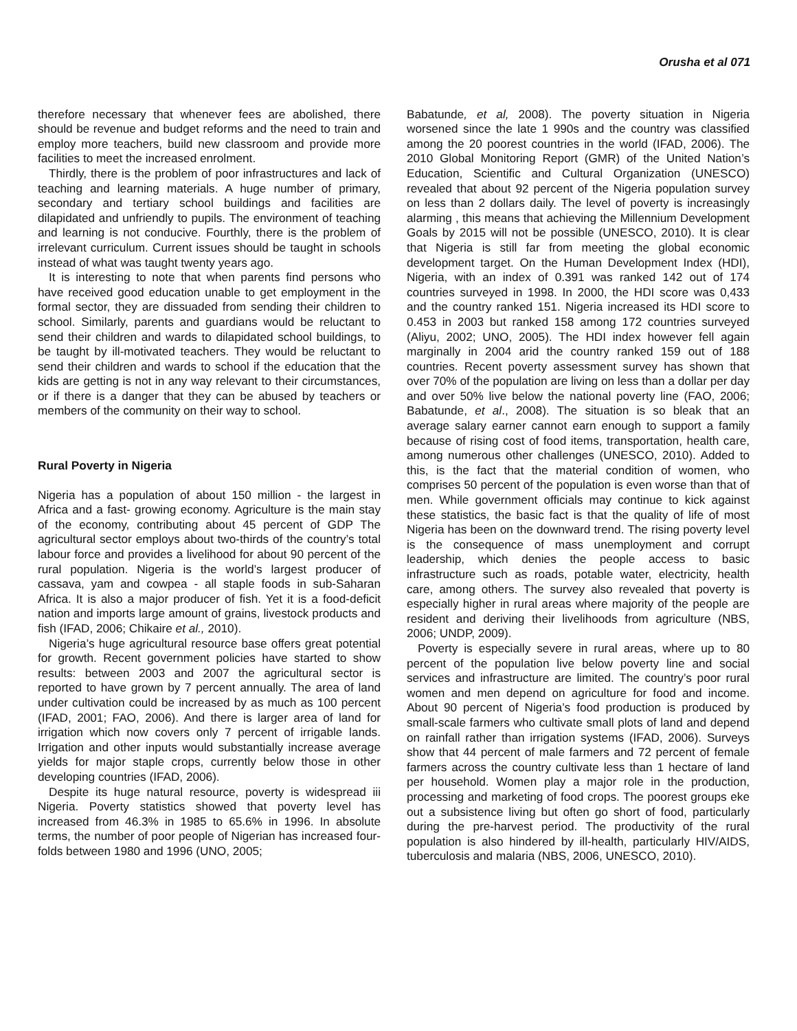Orusha et al 071
therefore necessary that whenever fees are abolished, there should be revenue and budget reforms and the need to train and employ more teachers, build new classroom and provide more facilities to meet the increased enrolment.
Thirdly, there is the problem of poor infrastructures and lack of teaching and learning materials. A huge number of primary, secondary and tertiary school buildings and facilities are dilapidated and unfriendly to pupils. The environment of teaching and learning is not conducive. Fourthly, there is the problem of irrelevant curriculum. Current issues should be taught in schools instead of what was taught twenty years ago.
It is interesting to note that when parents find persons who have received good education unable to get employment in the formal sector, they are dissuaded from sending their children to school. Similarly, parents and guardians would be reluctant to send their children and wards to dilapidated school buildings, to be taught by ill-motivated teachers. They would be reluctant to send their children and wards to school if the education that the kids are getting is not in any way relevant to their circumstances, or if there is a danger that they can be abused by teachers or members of the community on their way to school.
Rural Poverty in Nigeria
Nigeria has a population of about 150 million - the largest in Africa and a fast- growing economy. Agriculture is the main stay of the economy, contributing about 45 percent of GDP The agricultural sector employs about two-thirds of the country’s total labour force and provides a livelihood for about 90 percent of the rural population. Nigeria is the world’s largest producer of cassava, yam and cowpea - all staple foods in sub-Saharan Africa. It is also a major producer of fish. Yet it is a food-deficit nation and imports large amount of grains, livestock products and fish (IFAD, 2006; Chikaire et al., 2010).
Nigeria’s huge agricultural resource base offers great potential for growth. Recent government policies have started to show results: between 2003 and 2007 the agricultural sector is reported to have grown by 7 percent annually. The area of land under cultivation could be increased by as much as 100 percent (IFAD, 2001; FAO, 2006). And there is larger area of land for irrigation which now covers only 7 percent of irrigable lands. Irrigation and other inputs would substantially increase average yields for major staple crops, currently below those in other developing countries (IFAD, 2006).
Despite its huge natural resource, poverty is widespread iii Nigeria. Poverty statistics showed that poverty level has increased from 46.3% in 1985 to 65.6% in 1996. In absolute terms, the number of poor people of Nigerian has increased four-folds between 1980 and 1996 (UNO, 2005;
Babatunde, et al, 2008). The poverty situation in Nigeria worsened since the late 1 990s and the country was classified among the 20 poorest countries in the world (IFAD, 2006). The 2010 Global Monitoring Report (GMR) of the United Nation’s Education, Scientific and Cultural Organization (UNESCO) revealed that about 92 percent of the Nigeria population survey on less than 2 dollars daily. The level of poverty is increasingly alarming , this means that achieving the Millennium Development Goals by 2015 will not be possible (UNESCO, 2010). It is clear that Nigeria is still far from meeting the global economic development target. On the Human Development Index (HDI), Nigeria, with an index of 0.391 was ranked 142 out of 174 countries surveyed in 1998. In 2000, the HDI score was 0,433 and the country ranked 151. Nigeria increased its HDI score to 0.453 in 2003 but ranked 158 among 172 countries surveyed (Aliyu, 2002; UNO, 2005). The HDI index however fell again marginally in 2004 arid the country ranked 159 out of 188 countries. Recent poverty assessment survey has shown that over 70% of the population are living on less than a dollar per day and over 50% live below the national poverty line (FAO, 2006; Babatunde, et al., 2008). The situation is so bleak that an average salary earner cannot earn enough to support a family because of rising cost of food items, transportation, health care, among numerous other challenges (UNESCO, 2010). Added to this, is the fact that the material condition of women, who comprises 50 percent of the population is even worse than that of men. While government officials may continue to kick against these statistics, the basic fact is that the quality of life of most Nigeria has been on the downward trend. The rising poverty level is the consequence of mass unemployment and corrupt leadership, which denies the people access to basic infrastructure such as roads, potable water, electricity, health care, among others. The survey also revealed that poverty is especially higher in rural areas where majority of the people are resident and deriving their livelihoods from agriculture (NBS, 2006; UNDP, 2009).
Poverty is especially severe in rural areas, where up to 80 percent of the population live below poverty line and social services and infrastructure are limited. The country’s poor rural women and men depend on agriculture for food and income. About 90 percent of Nigeria’s food production is produced by small-scale farmers who cultivate small plots of land and depend on rainfall rather than irrigation systems (IFAD, 2006). Surveys show that 44 percent of male farmers and 72 percent of female farmers across the country cultivate less than 1 hectare of land per household. Women play a major role in the production, processing and marketing of food crops. The poorest groups eke out a subsistence living but often go short of food, particularly during the pre-harvest period. The productivity of the rural population is also hindered by ill-health, particularly HIV/AIDS, tuberculosis and malaria (NBS, 2006, UNESCO, 2010).